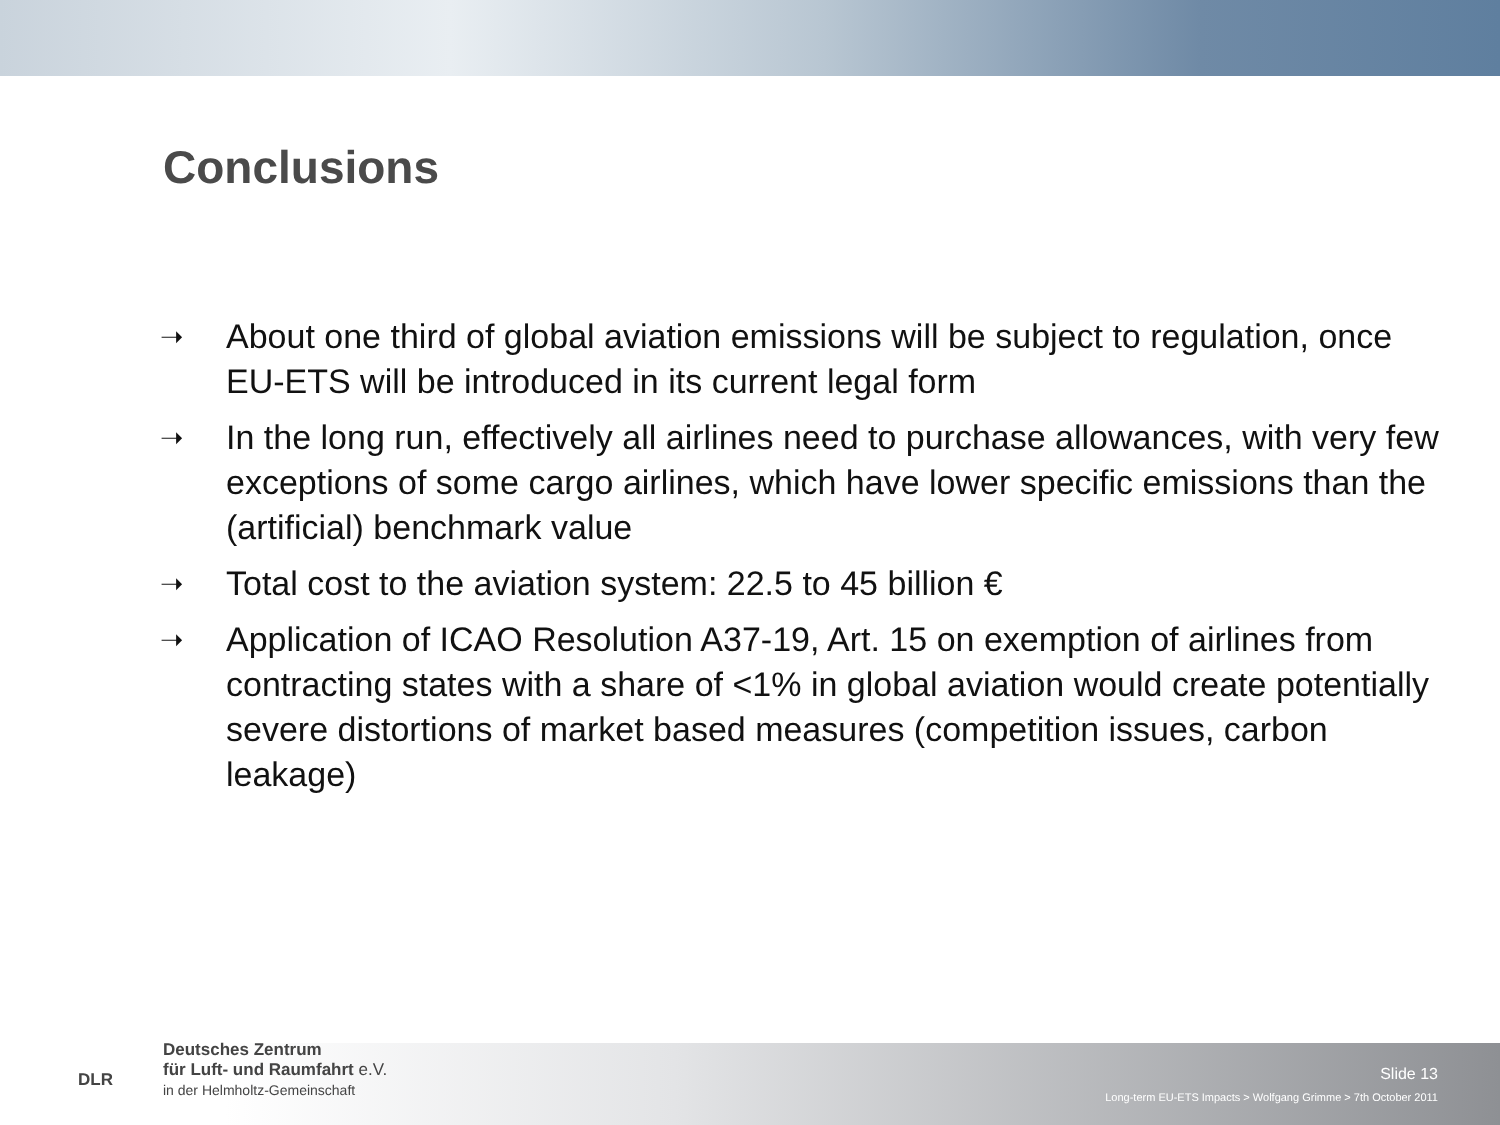Conclusions
➝ About one third of global aviation emissions will be subject to regulation, once EU-ETS will be introduced in its current legal form
➝ In the long run, effectively all airlines need to purchase allowances, with very few exceptions of some cargo airlines, which have lower specific emissions than the (artificial) benchmark value
➝ Total cost to the aviation system: 22.5 to 45 billion €
➝ Application of ICAO Resolution A37-19, Art. 15 on exemption of airlines from contracting states with a share of <1% in global aviation would create potentially severe distortions of market based measures (competition issues, carbon leakage)
DLR
Deutsches Zentrum
für Luft- und Raumfahrt e.V.
in der Helmholtz-Gemeinschaft
Slide 13
Long-term EU-ETS Impacts > Wolfgang Grimme > 7th October 2011